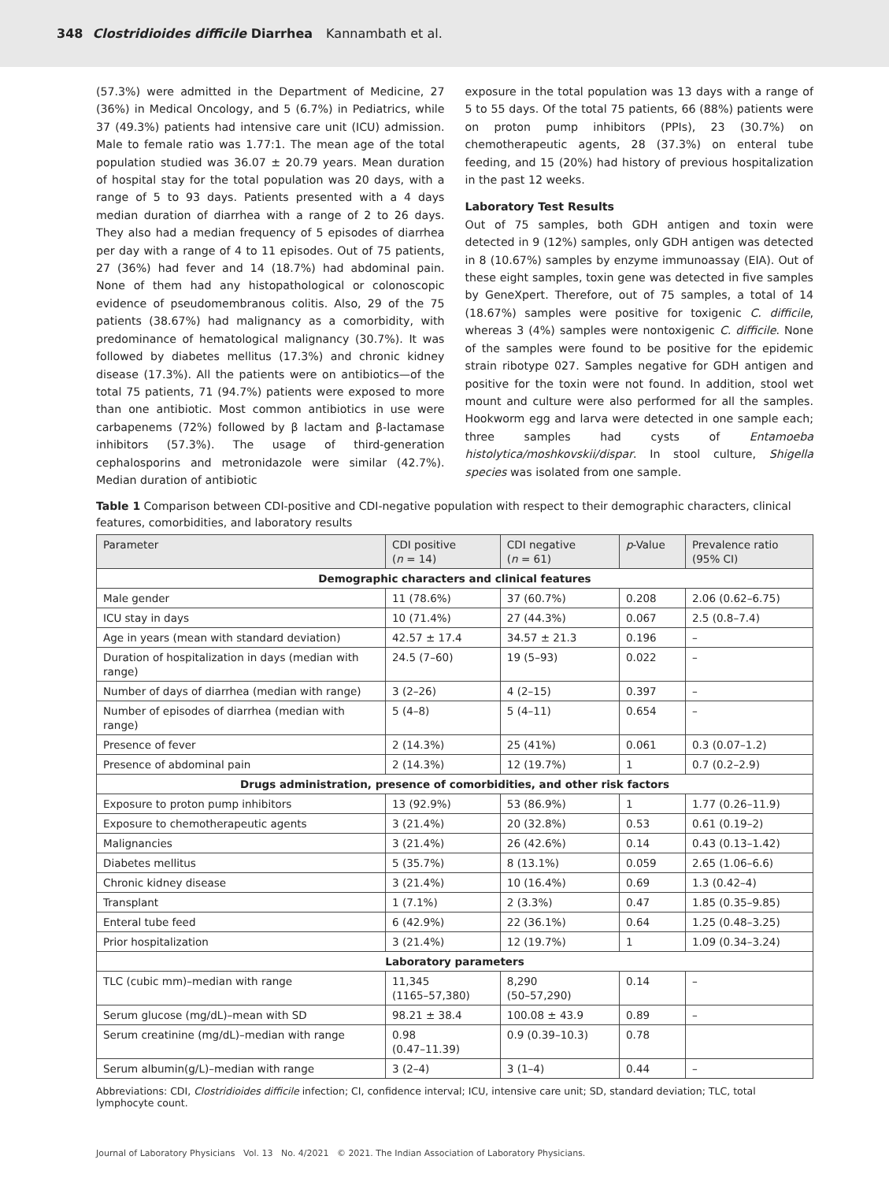348 Clostridioides difficile Diarrhea Kannambath et al.
(57.3%) were admitted in the Department of Medicine, 27 (36%) in Medical Oncology, and 5 (6.7%) in Pediatrics, while 37 (49.3%) patients had intensive care unit (ICU) admission. Male to female ratio was 1.77:1. The mean age of the total population studied was 36.07 ± 20.79 years. Mean duration of hospital stay for the total population was 20 days, with a range of 5 to 93 days. Patients presented with a 4 days median duration of diarrhea with a range of 2 to 26 days. They also had a median frequency of 5 episodes of diarrhea per day with a range of 4 to 11 episodes. Out of 75 patients, 27 (36%) had fever and 14 (18.7%) had abdominal pain. None of them had any histopathological or colonoscopic evidence of pseudomembranous colitis. Also, 29 of the 75 patients (38.67%) had malignancy as a comorbidity, with predominance of hematological malignancy (30.7%). It was followed by diabetes mellitus (17.3%) and chronic kidney disease (17.3%). All the patients were on antibiotics—of the total 75 patients, 71 (94.7%) patients were exposed to more than one antibiotic. Most common antibiotics in use were carbapenems (72%) followed by β lactam and β-lactamase inhibitors (57.3%). The usage of third-generation cephalosporins and metronidazole were similar (42.7%). Median duration of antibiotic
exposure in the total population was 13 days with a range of 5 to 55 days. Of the total 75 patients, 66 (88%) patients were on proton pump inhibitors (PPIs), 23 (30.7%) on chemotherapeutic agents, 28 (37.3%) on enteral tube feeding, and 15 (20%) had history of previous hospitalization in the past 12 weeks.
Laboratory Test Results
Out of 75 samples, both GDH antigen and toxin were detected in 9 (12%) samples, only GDH antigen was detected in 8 (10.67%) samples by enzyme immunoassay (EIA). Out of these eight samples, toxin gene was detected in five samples by GeneXpert. Therefore, out of 75 samples, a total of 14 (18.67%) samples were positive for toxigenic C. difficile, whereas 3 (4%) samples were nontoxigenic C. difficile. None of the samples were found to be positive for the epidemic strain ribotype 027. Samples negative for GDH antigen and positive for the toxin were not found. In addition, stool wet mount and culture were also performed for all the samples. Hookworm egg and larva were detected in one sample each; three samples had cysts of Entamoeba histolytica/moshkovskii/dispar. In stool culture, Shigella species was isolated from one sample.
Table 1 Comparison between CDI-positive and CDI-negative population with respect to their demographic characters, clinical features, comorbidities, and laboratory results
| Parameter | CDI positive ( n = 14) | CDI negative ( n = 61) | p -Value | Prevalence ratio (95% CI) |
| --- | --- | --- | --- | --- |
| Demographic characters and clinical features | | | | |
| Male gender | 11 (78.6%) | 37 (60.7%) | 0.208 | 2.06 (0.62–6.75) |
| ICU stay in days | 10 (71.4%) | 27 (44.3%) | 0.067 | 2.5 (0.8–7.4) |
| Age in years (mean with standard deviation) | 42.57 ± 17.4 | 34.57 ± 21.3 | 0.196 | – |
| Duration of hospitalization in days (median with range) | 24.5 (7–60) | 19 (5–93) | 0.022 | – |
| Number of days of diarrhea (median with range) | 3 (2–26) | 4 (2–15) | 0.397 | – |
| Number of episodes of diarrhea (median with range) | 5 (4–8) | 5 (4–11) | 0.654 | – |
| Presence of fever | 2 (14.3%) | 25 (41%) | 0.061 | 0.3 (0.07–1.2) |
| Presence of abdominal pain | 2 (14.3%) | 12 (19.7%) | 1 | 0.7 (0.2–2.9) |
| Drugs administration, presence of comorbidities, and other risk factors | | | | |
| Exposure to proton pump inhibitors | 13 (92.9%) | 53 (86.9%) | 1 | 1.77 (0.26–11.9) |
| Exposure to chemotherapeutic agents | 3 (21.4%) | 20 (32.8%) | 0.53 | 0.61 (0.19–2) |
| Malignancies | 3 (21.4%) | 26 (42.6%) | 0.14 | 0.43 (0.13–1.42) |
| Diabetes mellitus | 5 (35.7%) | 8 (13.1%) | 0.059 | 2.65 (1.06–6.6) |
| Chronic kidney disease | 3 (21.4%) | 10 (16.4%) | 0.69 | 1.3 (0.42–4) |
| Transplant | 1 (7.1%) | 2 (3.3%) | 0.47 | 1.85 (0.35–9.85) |
| Enteral tube feed | 6 (42.9%) | 22 (36.1%) | 0.64 | 1.25 (0.48–3.25) |
| Prior hospitalization | 3 (21.4%) | 12 (19.7%) | 1 | 1.09 (0.34–3.24) |
| Laboratory parameters | | | | |
| TLC (cubic mm)–median with range | 11,345 (1165–57,380) | 8,290 (50–57,290) | 0.14 | – |
| Serum glucose (mg/dL)–mean with SD | 98.21 ± 38.4 | 100.08 ± 43.9 | 0.89 | – |
| Serum creatinine (mg/dL)–median with range | 0.98 (0.47–11.39) | 0.9 (0.39–10.3) | 0.78 | |
| Serum albumin(g/L)–median with range | 3 (2–4) | 3 (1–4) | 0.44 | – |
Abbreviations: CDI, Clostridioides difficile infection; CI, confidence interval; ICU, intensive care unit; SD, standard deviation; TLC, total lymphocyte count.
Journal of Laboratory Physicians Vol. 13 No. 4/2021 © 2021. The Indian Association of Laboratory Physicians.